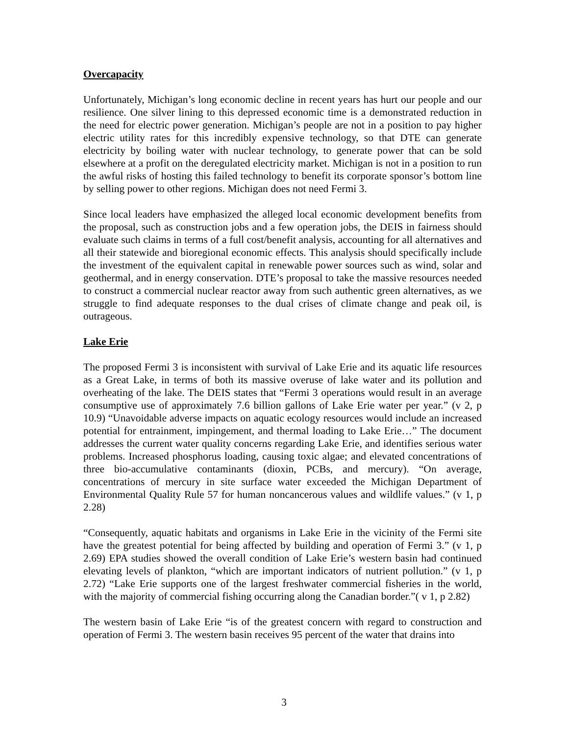Overcapacity
Unfortunately, Michigan’s long economic decline in recent years has hurt our people and our resilience. One silver lining to this depressed economic time is a demonstrated reduction in the need for electric power generation. Michigan’s people are not in a position to pay higher electric utility rates for this incredibly expensive technology, so that DTE can generate electricity by boiling water with nuclear technology, to generate power that can be sold elsewhere at a profit on the deregulated electricity market. Michigan is not in a position to run the awful risks of hosting this failed technology to benefit its corporate sponsor’s bottom line by selling power to other regions. Michigan does not need Fermi 3.
Since local leaders have emphasized the alleged local economic development benefits from the proposal, such as construction jobs and a few operation jobs, the DEIS in fairness should evaluate such claims in terms of a full cost/benefit analysis, accounting for all alternatives and all their statewide and bioregional economic effects. This analysis should specifically include the investment of the equivalent capital in renewable power sources such as wind, solar and geothermal, and in energy conservation. DTE’s proposal to take the massive resources needed to construct a commercial nuclear reactor away from such authentic green alternatives, as we struggle to find adequate responses to the dual crises of climate change and peak oil, is outrageous.
Lake Erie
The proposed Fermi 3 is inconsistent with survival of Lake Erie and its aquatic life resources as a Great Lake, in terms of both its massive overuse of lake water and its pollution and overheating of the lake. The DEIS states that “Fermi 3 operations would result in an average consumptive use of approximately 7.6 billion gallons of Lake Erie water per year.” (v 2, p 10.9) “Unavoidable adverse impacts on aquatic ecology resources would include an increased potential for entrainment, impingement, and thermal loading to Lake Erie…” The document addresses the current water quality concerns regarding Lake Erie, and identifies serious water problems. Increased phosphorus loading, causing toxic algae; and elevated concentrations of three bio-accumulative contaminants (dioxin, PCBs, and mercury). “On average, concentrations of mercury in site surface water exceeded the Michigan Department of Environmental Quality Rule 57 for human noncancerous values and wildlife values.” (v 1, p 2.28)
“Consequently, aquatic habitats and organisms in Lake Erie in the vicinity of the Fermi site have the greatest potential for being affected by building and operation of Fermi 3.” (v 1, p 2.69) EPA studies showed the overall condition of Lake Erie’s western basin had continued elevating levels of plankton, “which are important indicators of nutrient pollution.” (v 1, p 2.72) “Lake Erie supports one of the largest freshwater commercial fisheries in the world, with the majority of commercial fishing occurring along the Canadian border.”( v 1, p 2.82)
The western basin of Lake Erie “is of the greatest concern with regard to construction and operation of Fermi 3. The western basin receives 95 percent of the water that drains into
3